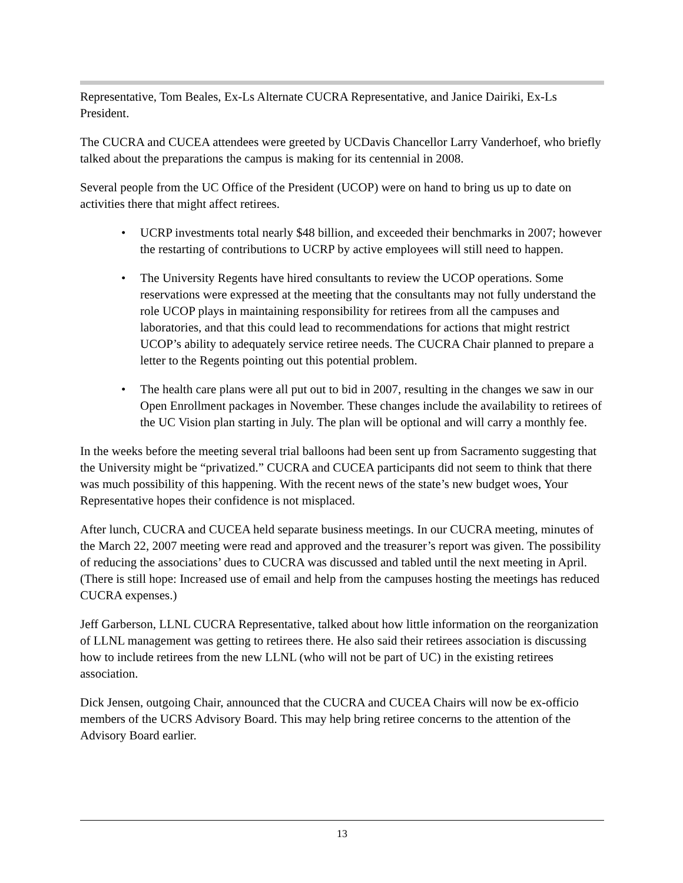Representative, Tom Beales, Ex-Ls Alternate CUCRA Representative, and Janice Dairiki, Ex-Ls President.
The CUCRA and CUCEA attendees were greeted by UCDavis Chancellor Larry Vanderhoef, who briefly talked about the preparations the campus is making for its centennial in 2008.
Several people from the UC Office of the President (UCOP) were on hand to bring us up to date on activities there that might affect retirees.
• UCRP investments total nearly $48 billion, and exceeded their benchmarks in 2007; however the restarting of contributions to UCRP by active employees will still need to happen.
• The University Regents have hired consultants to review the UCOP operations. Some reservations were expressed at the meeting that the consultants may not fully understand the role UCOP plays in maintaining responsibility for retirees from all the campuses and laboratories, and that this could lead to recommendations for actions that might restrict UCOP’s ability to adequately service retiree needs. The CUCRA Chair planned to prepare a letter to the Regents pointing out this potential problem.
• The health care plans were all put out to bid in 2007, resulting in the changes we saw in our Open Enrollment packages in November. These changes include the availability to retirees of the UC Vision plan starting in July. The plan will be optional and will carry a monthly fee.
In the weeks before the meeting several trial balloons had been sent up from Sacramento suggesting that the University might be “privatized.” CUCRA and CUCEA participants did not seem to think that there was much possibility of this happening. With the recent news of the state’s new budget woes, Your Representative hopes their confidence is not misplaced.
After lunch, CUCRA and CUCEA held separate business meetings. In our CUCRA meeting, minutes of the March 22, 2007 meeting were read and approved and the treasurer’s report was given. The possibility of reducing the associations’ dues to CUCRA was discussed and tabled until the next meeting in April. (There is still hope: Increased use of email and help from the campuses hosting the meetings has reduced CUCRA expenses.)
Jeff Garberson, LLNL CUCRA Representative, talked about how little information on the reorganization of LLNL management was getting to retirees there. He also said their retirees association is discussing how to include retirees from the new LLNL (who will not be part of UC) in the existing retirees association.
Dick Jensen, outgoing Chair, announced that the CUCRA and CUCEA Chairs will now be ex-officio members of the UCRS Advisory Board. This may help bring retiree concerns to the attention of the Advisory Board earlier.
13